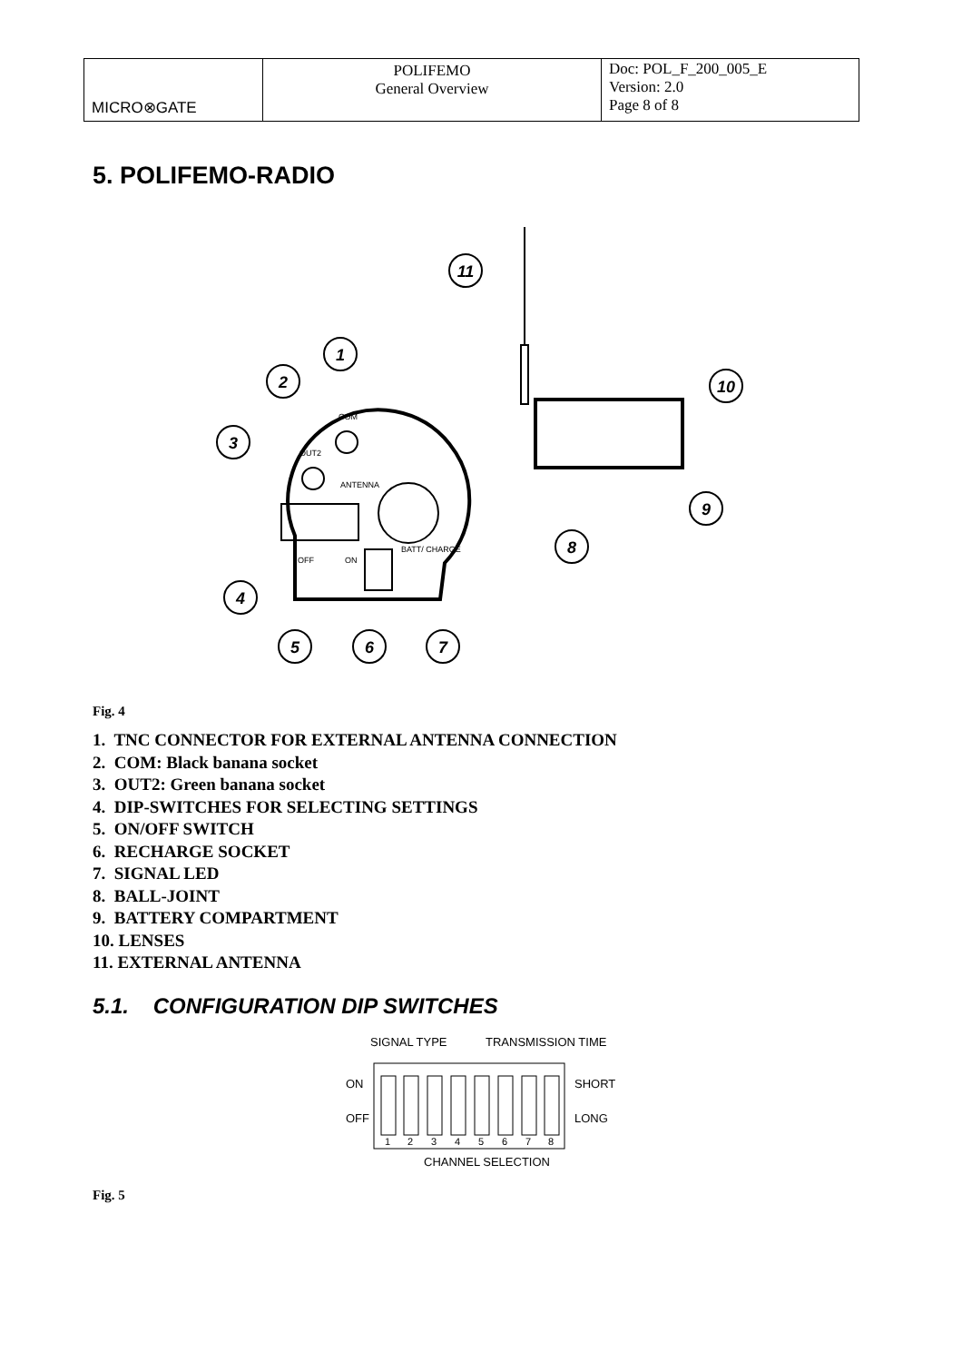| MICRO⊗GATE | POLIFEMO General Overview | Doc: POL_F_200_005_E Version: 2.0 Page 8 of 8 |
5. POLIFEMO-RADIO
11
1
2
3
10
9
8
4
5
6
7
COM
OUT2
ANTENNA
OFF
ON
BATT/ CHARGE
Fig. 4
1. TNC CONNECTOR FOR EXTERNAL ANTENNA CONNECTION
2. COM: Black banana socket
3. OUT2: Green banana socket
4. DIP-SWITCHES FOR SELECTING SETTINGS
5. ON/OFF SWITCH
6. RECHARGE SOCKET
7. SIGNAL LED
8. BALL-JOINT
9. BATTERY COMPARTMENT
10. LENSES
11. EXTERNAL ANTENNA
5.1. CONFIGURATION DIP SWITCHES
SIGNAL TYPE
TRANSMISSION TIME
ON
OFF
SHORT
LONG
1
2
3
4
5
6
7
8
CHANNEL SELECTION
Fig. 5